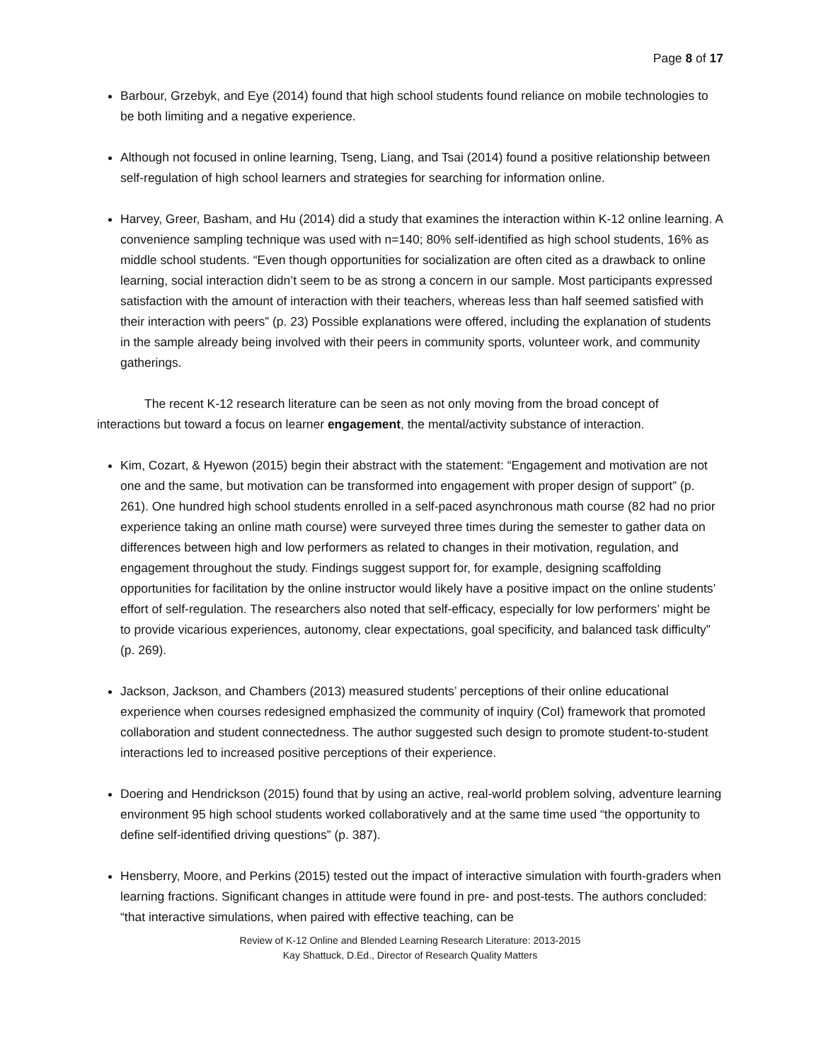Page 8 of 17
Barbour, Grzebyk, and Eye (2014) found that high school students found reliance on mobile technologies to be both limiting and a negative experience.
Although not focused in online learning, Tseng, Liang, and Tsai (2014) found a positive relationship between self-regulation of high school learners and strategies for searching for information online.
Harvey, Greer, Basham, and Hu (2014) did a study that examines the interaction within K-12 online learning. A convenience sampling technique was used with n=140; 80% self-identified as high school students, 16% as middle school students. “Even though opportunities for socialization are often cited as a drawback to online learning, social interaction didn’t seem to be as strong a concern in our sample. Most participants expressed satisfaction with the amount of interaction with their teachers, whereas less than half seemed satisfied with their interaction with peers” (p. 23) Possible explanations were offered, including the explanation of students in the sample already being involved with their peers in community sports, volunteer work, and community gatherings.
The recent K-12 research literature can be seen as not only moving from the broad concept of interactions but toward a focus on learner engagement, the mental/activity substance of interaction.
Kim, Cozart, & Hyewon (2015) begin their abstract with the statement: “Engagement and motivation are not one and the same, but motivation can be transformed into engagement with proper design of support” (p. 261). One hundred high school students enrolled in a self-paced asynchronous math course (82 had no prior experience taking an online math course) were surveyed three times during the semester to gather data on differences between high and low performers as related to changes in their motivation, regulation, and engagement throughout the study. Findings suggest support for, for example, designing scaffolding opportunities for facilitation by the online instructor would likely have a positive impact on the online students’ effort of self-regulation. The researchers also noted that self-efficacy, especially for low performers’ might be to provide vicarious experiences, autonomy, clear expectations, goal specificity, and balanced task difficulty” (p. 269).
Jackson, Jackson, and Chambers (2013) measured students’ perceptions of their online educational experience when courses redesigned emphasized the community of inquiry (CoI) framework that promoted collaboration and student connectedness. The author suggested such design to promote student-to-student interactions led to increased positive perceptions of their experience.
Doering and Hendrickson (2015) found that by using an active, real-world problem solving, adventure learning environment 95 high school students worked collaboratively and at the same time used “the opportunity to define self-identified driving questions” (p. 387).
Hensberry, Moore, and Perkins (2015) tested out the impact of interactive simulation with fourth-graders when learning fractions. Significant changes in attitude were found in pre- and post-tests. The authors concluded: “that interactive simulations, when paired with effective teaching, can be
Review of K-12 Online and Blended Learning Research Literature: 2013-2015
Kay Shattuck, D.Ed., Director of Research Quality Matters